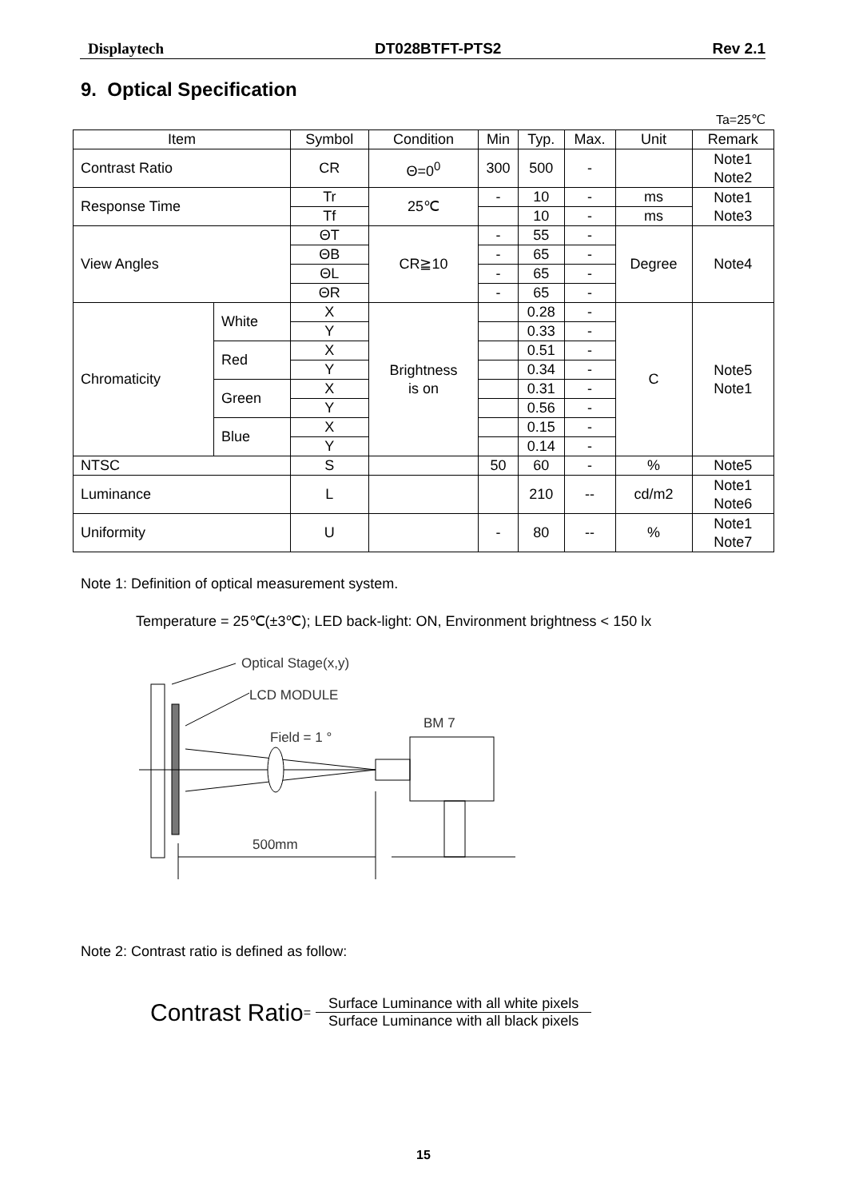Displaytech DT028BTFT-PTS2 Rev 2.1
9. Optical Specification
Ta=25℃
| Item | | Symbol | Condition | Min | Typ. | Max. | Unit | Remark |
| --- | --- | --- | --- | --- | --- | --- | --- | --- |
| Contrast Ratio | | CR | Θ=0<sup>0</sup> | 300 | 500 | - | | Note1 Note2 |
| Response Time | | Tr | 25℃ | - | 10 | - | ms | Note1 Note3 |
| | | Tf | | | 10 | - | ms | |
| View Angles | | ΘT | CR≧10 | - | 55 | - | Degree | Note4 |
| | | ΘB | | - | 65 | - | | |
| | | ΘL | | - | 65 | - | | |
| | | ΘR | | - | 65 | - | | |
| Chromaticity | White | X | Brightness is on | | 0.28 | - | C | Note5 Note1 |
| | | Y | | | 0.33 | - | | |
| | Red | X | | | 0.51 | - | | |
| | | Y | | | 0.34 | - | | |
| | Green | X | | | 0.31 | - | | |
| | | Y | | | 0.56 | - | | |
| | Blue | X | | | 0.15 | - | | |
| | | Y | | | 0.14 | - | | |
| NTSC | | S | | 50 | 60 | - | % | Note5 |
| Luminance | | L | | | 210 | -- | cd/m2 | Note1 Note6 |
| Uniformity | | U | | - | 80 | -- | % | Note1 Note7 |
Note 1: Definition of optical measurement system.
Temperature = 25℃(±3℃); LED back-light: ON, Environment brightness < 150 lx
Optical Stage(x,y)
LCD MODULE
BM 7
Field = 1 °
500mm
Note 2: Contrast ratio is defined as follow:
Contrast Ratio =
Surface Luminance with all white pixels
Surface Luminance with all black pixels
15